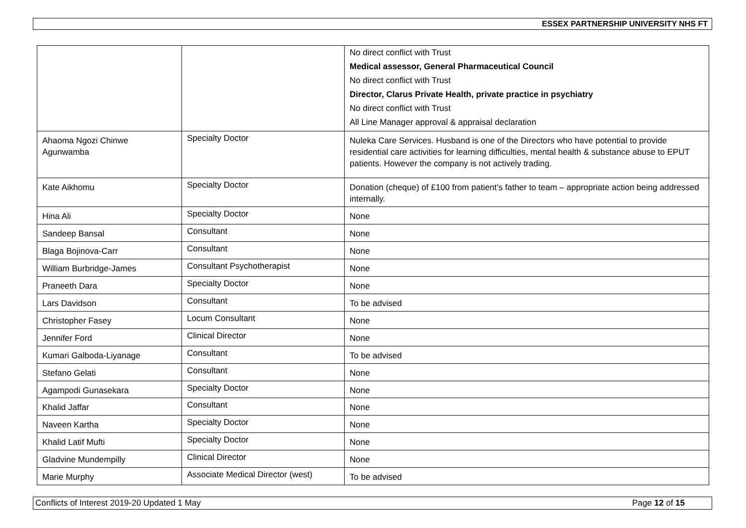ESSEX PARTNERSHIP UNIVERSITY NHS FT
| | | No direct conflict with Trust Medical assessor, General Pharmaceutical Council No direct conflict with Trust Director, Clarus Private Health, private practice in psychiatry No direct conflict with Trust All Line Manager approval & appraisal declaration |
| Ahaoma Ngozi Chinwe Agunwamba | Specialty Doctor | Nuleka Care Services. Husband is one of the Directors who have potential to provide residential care activities for learning difficulties, mental health & substance abuse to EPUT patients. However the company is not actively trading. |
| Kate Aikhomu | Specialty Doctor | Donation (cheque) of £100 from patient’s father to team – appropriate action being addressed internally. |
| Hina Ali | Specialty Doctor | None |
| Sandeep Bansal | Consultant | None |
| Blaga Bojinova-Carr | Consultant | None |
| William Burbridge-James | Consultant Psychotherapist | None |
| Praneeth Dara | Specialty Doctor | None |
| Lars Davidson | Consultant | To be advised |
| Christopher Fasey | Locum Consultant | None |
| Jennifer Ford | Clinical Director | None |
| Kumari Galboda-Liyanage | Consultant | To be advised |
| Stefano Gelati | Consultant | None |
| Agampodi Gunasekara | Specialty Doctor | None |
| Khalid Jaffar | Consultant | None |
| Naveen Kartha | Specialty Doctor | None |
| Khalid Latif Mufti | Specialty Doctor | None |
| Gladvine Mundempilly | Clinical Director | None |
| Marie Murphy | Associate Medical Director (west) | To be advised |
Conflicts of Interest 2019-20 Updated 1 May Page 12 of 15